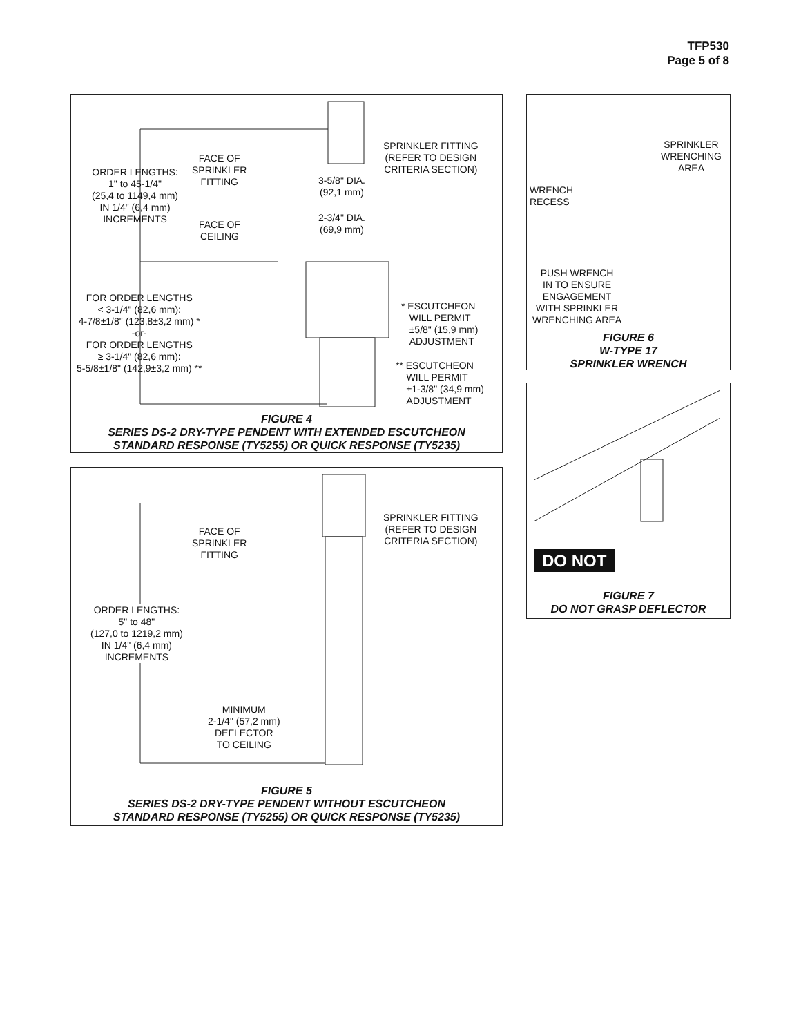TFP530
Page 5 of 8
ORDER LENGTHS:
1" to 45-1/4"
(25,4 to 1149,4 mm)
IN 1/4" (6,4 mm)
INCREMENTS
FACE OF
SPRINKLER
FITTING
FACE OF
CEILING
3-5/8" DIA.
(92,1 mm)
2-3/4" DIA.
(69,9 mm)
SPRINKLER FITTING
(REFER TO DESIGN
CRITERIA SECTION)
FOR ORDER LENGTHS
< 3-1/4" (82,6 mm):
4-7/8±1/8" (123,8±3,2 mm) *
-or-
FOR ORDER LENGTHS
≥ 3-1/4" (82,6 mm):
5-5/8±1/8" (142,9±3,2 mm) **
* ESCUTCHEON
WILL PERMIT
±5/8" (15,9 mm)
ADJUSTMENT
** ESCUTCHEON
WILL PERMIT
±1-3/8" (34,9 mm)
ADJUSTMENT
FIGURE 4
SERIES DS-2 DRY-TYPE PENDENT WITH EXTENDED ESCUTCHEON
STANDARD RESPONSE (TY5255) OR QUICK RESPONSE (TY5235)
FACE OF
SPRINKLER
FITTING
SPRINKLER FITTING
(REFER TO DESIGN
CRITERIA SECTION)
ORDER LENGTHS:
5" to 48"
(127,0 to 1219,2 mm)
IN 1/4" (6,4 mm)
INCREMENTS
MINIMUM
2-1/4" (57,2 mm)
DEFLECTOR
TO CEILING
FIGURE 5
SERIES DS-2 DRY-TYPE PENDENT WITHOUT ESCUTCHEON
STANDARD RESPONSE (TY5255) OR QUICK RESPONSE (TY5235)
SPRINKLER
WRENCHING
AREA
WRENCH
RECESS
PUSH WRENCH
IN TO ENSURE
ENGAGEMENT
WITH SPRINKLER
WRENCHING AREA
FIGURE 6
W-TYPE 17
SPRINKLER WRENCH
DO NOT
FIGURE 7
DO NOT GRASP DEFLECTOR